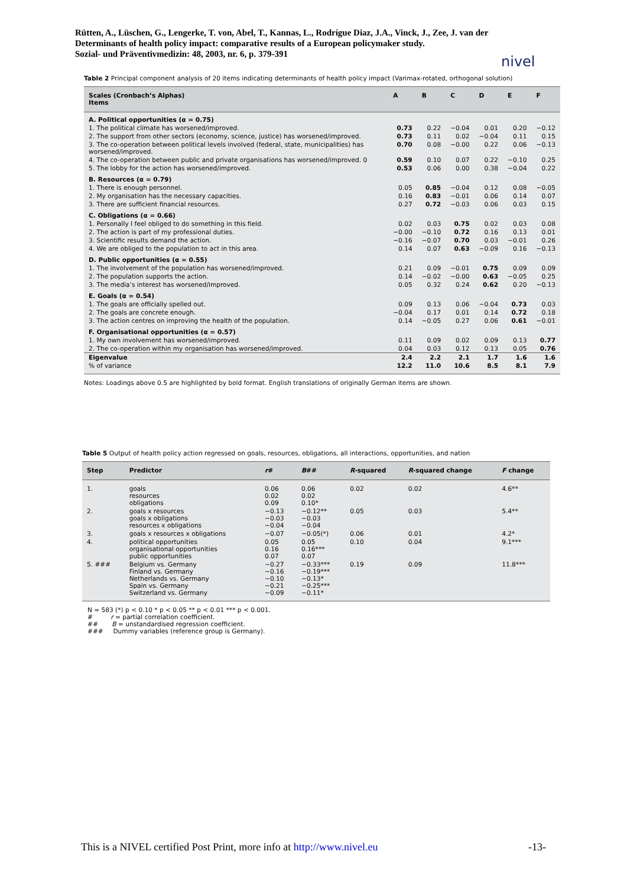Rütten, A., Lüschen, G., Lengerke, T. von, Abel, T., Kannas, L., Rodrígue Diaz, J.A., Vinck, J., Zee, J. van der
Determinants of health policy impact: comparative results of a European policymaker study.
Sozial- und Präventivmedizin: 48, 2003, nr. 6, p. 379-391
nivel
Table 2 Principal component analysis of 20 items indicating determinants of health policy impact (Varimax-rotated, orthogonal solution)
| Scales (Cronbach’s Alphas) Items | A | B | C | D | E | F |
| --- | --- | --- | --- | --- | --- | --- |
| A. Political opportunities (α = 0.75) | | | | | | |
| 1. The political climate has worsened/improved. | 0.73 | 0.22 | −0.04 | 0.01 | 0.20 | −0.12 |
| 2. The support from other sectors (economy, science, justice) has worsened/improved. | 0.73 | 0.11 | 0.02 | −0.04 | 0.11 | 0.15 |
| 3. The co-operation between political levels involved (federal, state, municipalities) has worsened/improved. | 0.70 | 0.08 | −0.00 | 0.22 | 0.06 | −0.13 |
| 4. The co-operation between public and private organisations has worsened/improved. 0 | 0.59 | 0.10 | 0.07 | 0.22 | −0.10 | 0.25 |
| 5. The lobby for the action has worsened/improved. | 0.53 | 0.06 | 0.00 | 0.38 | −0.04 | 0.22 |
| B. Resources (α = 0.79) | | | | | | |
| 1. There is enough personnel. | 0.05 | 0.85 | −0.04 | 0.12 | 0.08 | −0.05 |
| 2. My organisation has the necessary capacities. | 0.16 | 0.83 | −0.01 | 0.06 | 0.14 | 0.07 |
| 3. There are sufficient financial resources. | 0.27 | 0.72 | −0.03 | 0.06 | 0.03 | 0.15 |
| C. Obligations (α = 0.66) | | | | | | |
| 1. Personally I feel obliged to do something in this field. | 0.02 | 0.03 | 0.75 | 0.02 | 0.03 | 0.08 |
| 2. The action is part of my professional duties. | −0.00 | −0.10 | 0.72 | 0.16 | 0.13 | 0.01 |
| 3. Scientific results demand the action. | −0.16 | −0.07 | 0.70 | 0.03 | −0.01 | 0.26 |
| 4. We are obliged to the population to act in this area. | 0.14 | 0.07 | 0.63 | −0.09 | 0.16 | −0.13 |
| D. Public opportunities (α = 0.55) | | | | | | |
| 1. The involvement of the population has worsened/improved. | 0.21 | 0.09 | −0.01 | 0.75 | 0.09 | 0.09 |
| 2. The population supports the action. | 0.14 | −0.02 | −0.00 | 0.63 | −0.05 | 0.25 |
| 3. The media’s interest has worsened/improved. | 0.05 | 0.32 | 0.24 | 0.62 | 0.20 | −0.13 |
| E. Goals (α = 0.54) | | | | | | |
| 1. The goals are officially spelled out. | 0.09 | 0.13 | 0.06 | −0.04 | 0.73 | 0.03 |
| 2. The goals are concrete enough. | −0.04 | 0.17 | 0.01 | 0.14 | 0.72 | 0.18 |
| 3. The action centres on improving the health of the population. | 0.14 | −0.05 | 0.27 | 0.06 | 0.61 | −0.01 |
| F. Organisational opportunities (α = 0.57) | | | | | | |
| 1. My own involvement has worsened/improved. | 0.11 | 0.09 | 0.02 | 0.09 | 0.13 | 0.77 |
| 2. The co-operation within my organisation has worsened/improved. | 0.04 | 0.03 | 0.12 | 0.13 | 0.05 | 0.76 |
| Eigenvalue | 2.4 | 2.2 | 2.1 | 1.7 | 1.6 | 1.6 |
| % of variance | 12.2 | 11.0 | 10.6 | 8.5 | 8.1 | 7.9 |
Notes: Loadings above 0.5 are highlighted by bold format. English translations of originally German items are shown.
Table 5 Output of health policy action regressed on goals, resources, obligations, all interactions, opportunities, and nation
| Step | Predictor | r # | B ## | R -squared | R -squared change | F change |
| --- | --- | --- | --- | --- | --- | --- |
| 1. | goals resources obligations | 0.06 0.02 0.09 | 0.06 0.02 0.10* | 0.02 | 0.02 | 4.6** |
| 2. | goals x resources goals x obligations resources x obligations | −0.13 −0.03 −0.04 | −0.12** −0.03 −0.04 | 0.05 | 0.03 | 5.4** |
| 3. | goals x resources x obligations | −0.07 | −0.05(*) | 0.06 | 0.01 | 4.2* |
| 4. | political opportunities organisational opportunities public opportunities | 0.05 0.16 0.07 | 0.05 0.16*** 0.07 | 0.10 | 0.04 | 9.1*** |
| 5. ### | Belgium vs. Germany Finland vs. Germany Netherlands vs. Germany Spain vs. Germany Switzerland vs. Germany | −0.27 −0.16 −0.10 −0.21 −0.09 | −0.33*** −0.19*** −0.13* −0.25*** −0.11* | 0.19 | 0.09 | 11.8*** |
N = 583 (*) p < 0.10 * p < 0.05 ** p < 0.01 *** p < 0.001.
# r = partial correlation coefficient.
## B = unstandardised regression coefficient.
### Dummy variables (reference group is Germany).
This is a NIVEL certified Post Print, more info at http://www.nivel.eu -13-